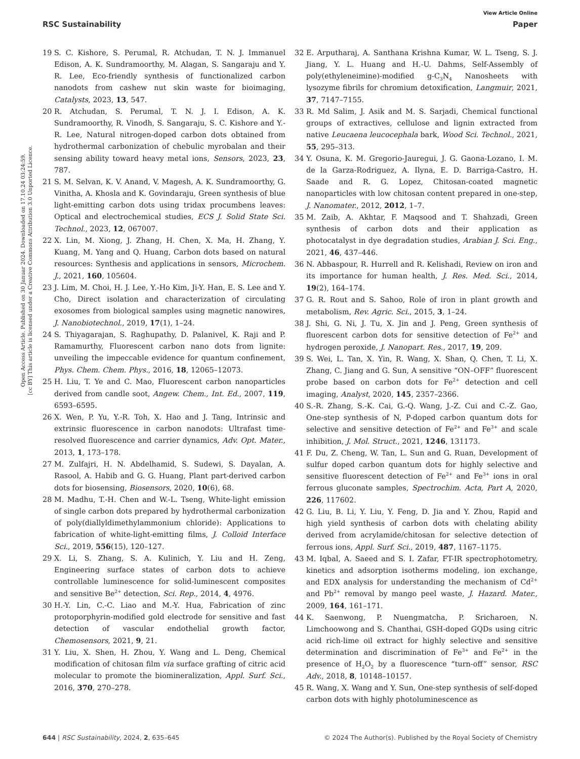View Article Online
RSC Sustainability Paper
Open Access Article. Published on 30 Januar 2024. Downloaded on 17.10.24 03:24:59.
[cc BY] This article is licensed under a Creative Commons Attribution 3.0 Unported Licence.
19 S. C. Kishore, S. Perumal, R. Atchudan, T. N. J. Immanuel Edison, A. K. Sundramoorthy, M. Alagan, S. Sangaraju and Y. R. Lee, Eco-friendly synthesis of functionalized carbon nanodots from cashew nut skin waste for bioimaging, Catalysts, 2023, 13, 547.
20 R. Atchudan, S. Perumal, T. N. J. I. Edison, A. K. Sundramoorthy, R. Vinodh, S. Sangaraju, S. C. Kishore and Y.-R. Lee, Natural nitrogen-doped carbon dots obtained from hydrothermal carbonization of chebulic myrobalan and their sensing ability toward heavy metal ions, Sensors, 2023, 23, 787.
21 S. M. Selvan, K. V. Anand, V. Magesh, A. K. Sundramoorthy, G. Vinitha, A. Khosla and K. Govindaraju, Green synthesis of blue light-emitting carbon dots using tridax procumbens leaves: Optical and electrochemical studies, ECS J. Solid State Sci. Technol., 2023, 12, 067007.
22 X. Lin, M. Xiong, J. Zhang, H. Chen, X. Ma, H. Zhang, Y. Kuang, M. Yang and Q. Huang, Carbon dots based on natural resources: Synthesis and applications in sensors, Microchem. J., 2021, 160, 105604.
23 J. Lim, M. Choi, H. J. Lee, Y.-Ho Kim, Ji-Y. Han, E. S. Lee and Y. Cho, Direct isolation and characterization of circulating exosomes from biological samples using magnetic nanowires, J. Nanobiotechnol., 2019, 17(1), 1–24.
24 S. Thiyagarajan, S. Raghupathy, D. Palanivel, K. Raji and P. Ramamurthy, Fluorescent carbon nano dots from lignite: unveiling the impeccable evidence for quantum confinement, Phys. Chem. Chem. Phys., 2016, 18, 12065–12073.
25 H. Liu, T. Ye and C. Mao, Fluorescent carbon nanoparticles derived from candle soot, Angew. Chem., Int. Ed., 2007, 119, 6593–6595.
26 X. Wen, P. Yu, Y.-R. Toh, X. Hao and J. Tang, Intrinsic and extrinsic fluorescence in carbon nanodots: Ultrafast time-resolved fluorescence and carrier dynamics, Adv. Opt. Mater., 2013, 1, 173–178.
27 M. Zulfajri, H. N. Abdelhamid, S. Sudewi, S. Dayalan, A. Rasool, A. Habib and G. G. Huang, Plant part-derived carbon dots for biosensing, Biosensors, 2020, 10(6), 68.
28 M. Madhu, T.-H. Chen and W.-L. Tseng, White-light emission of single carbon dots prepared by hydrothermal carbonization of poly(diallyldimethylammonium chloride): Applications to fabrication of white-light-emitting films, J. Colloid Interface Sci., 2019, 556(15), 120–127.
29 X. Li, S. Zhang, S. A. Kulinich, Y. Liu and H. Zeng, Engineering surface states of carbon dots to achieve controllable luminescence for solid-luminescent composites and sensitive Be<sup>2+</sup> detection, Sci. Rep., 2014, 4, 4976.
30 H.-Y. Lin, C.-C. Liao and M.-Y. Hua, Fabrication of zinc protoporphyrin-modified gold electrode for sensitive and fast detection of vascular endothelial growth factor, Chemosensors, 2021, 9, 21.
31 Y. Liu, X. Shen, H. Zhou, Y. Wang and L. Deng, Chemical modification of chitosan film via surface grafting of citric acid molecular to promote the biomineralization, Appl. Surf. Sci., 2016, 370, 270–278.
32 E. Arputharaj, A. Santhana Krishna Kumar, W. L. Tseng, S. J. Jiang, Y. L. Huang and H.-U. Dahms, Self-Assembly of poly(ethyleneimine)-modified g-C<sub>3</sub>N<sub>4</sub> Nanosheets with lysozyme fibrils for chromium detoxification, Langmuir, 2021, 37, 7147–7155.
33 R. Md Salim, J. Asik and M. S. Sarjadi, Chemical functional groups of extractives, cellulose and lignin extracted from native Leucaena leucocephala bark, Wood Sci. Technol., 2021, 55, 295–313.
34 Y. Osuna, K. M. Gregorio-Jauregui, J. G. Gaona-Lozano, I. M. de la Garza-Rodriguez, A. Ilyna, E. D. Barriga-Castro, H. Saade and R. G. Lopez, Chitosan-coated magnetic nanoparticles with low chitosan content prepared in one-step, J. Nanomater., 2012, 2012, 1–7.
35 M. Zaib, A. Akhtar, F. Maqsood and T. Shahzadi, Green synthesis of carbon dots and their application as photocatalyst in dye degradation studies, Arabian J. Sci. Eng., 2021, 46, 437–446.
36 N. Abbaspour, R. Hurrell and R. Kelishadi, Review on iron and its importance for human health, J. Res. Med. Sci., 2014, 19(2), 164–174.
37 G. R. Rout and S. Sahoo, Role of iron in plant growth and metabolism, Rev. Agric. Sci., 2015, 3, 1–24.
38 J. Shi, G. Ni, J. Tu, X. Jin and J. Peng, Green synthesis of fluorescent carbon dots for sensitive detection of Fe<sup>2+</sup> and hydrogen peroxide, J. Nanopart. Res., 2017, 19, 209.
39 S. Wei, L. Tan, X. Yin, R. Wang, X. Shan, Q. Chen, T. Li, X. Zhang, C. Jiang and G. Sun, A sensitive “ON–OFF” fluorescent probe based on carbon dots for Fe<sup>2+</sup> detection and cell imaging, Analyst, 2020, 145, 2357–2366.
40 S.-R. Zhang, S.-K. Cai, G.-Q. Wang, J.-Z. Cui and C.-Z. Gao, One-step synthesis of N, P-doped carbon quantum dots for selective and sensitive detection of Fe<sup>2+</sup> and Fe<sup>3+</sup> and scale inhibition, J. Mol. Struct., 2021, 1246, 131173.
41 F. Du, Z. Cheng, W. Tan, L. Sun and G. Ruan, Development of sulfur doped carbon quantum dots for highly selective and sensitive fluorescent detection of Fe<sup>2+</sup> and Fe<sup>3+</sup> ions in oral ferrous gluconate samples, Spectrochim. Acta, Part A, 2020, 226, 117602.
42 G. Liu, B. Li, Y. Liu, Y. Feng, D. Jia and Y. Zhou, Rapid and high yield synthesis of carbon dots with chelating ability derived from acrylamide/chitosan for selective detection of ferrous ions, Appl. Surf. Sci., 2019, 487, 1167–1175.
43 M. Iqbal, A. Saeed and S. I. Zafar, FT-IR spectrophotometry, kinetics and adsorption isotherms modeling, ion exchange, and EDX analysis for understanding the mechanism of Cd<sup>2+</sup> and Pb<sup>2+</sup> removal by mango peel waste, J. Hazard. Mater., 2009, 164, 161–171.
44 K. Saenwong, P. Nuengmatcha, P. Sricharoen, N. Limchoowong and S. Chanthai, GSH-doped GQDs using citric acid rich-lime oil extract for highly selective and sensitive determination and discrimination of Fe<sup>3+</sup> and Fe<sup>2+</sup> in the presence of H<sub>2</sub>O<sub>2</sub> by a fluorescence “turn-off” sensor, RSC Adv., 2018, 8, 10148–10157.
45 R. Wang, X. Wang and Y. Sun, One-step synthesis of self-doped carbon dots with highly photoluminescence as
644 | RSC Sustainability, 2024, 2, 635–645 © 2024 The Author(s). Published by the Royal Society of Chemistry